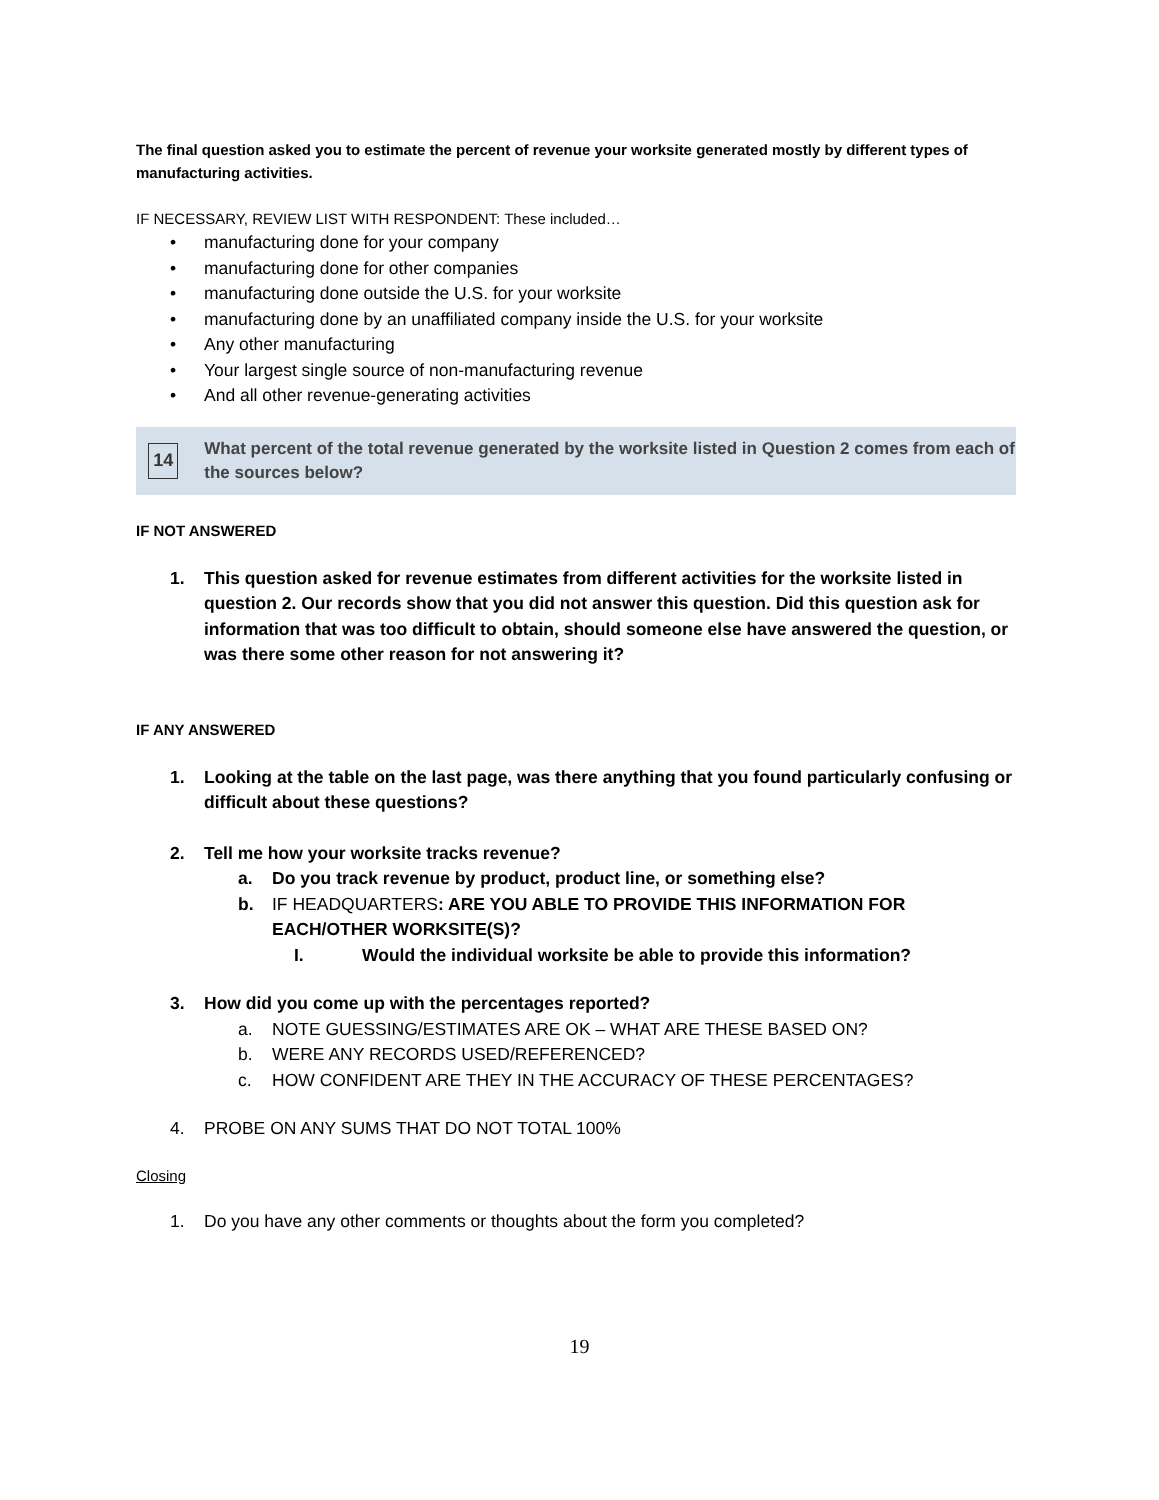The final question asked you to estimate the percent of revenue your worksite generated mostly by different types of manufacturing activities.
IF NECESSARY, REVIEW LIST WITH RESPONDENT: These included…
• manufacturing done for your company
• manufacturing done for other companies
• manufacturing done outside the U.S. for your worksite
• manufacturing done by an unaffiliated company inside the U.S. for your worksite
• Any other manufacturing
• Your largest single source of non-manufacturing revenue
• And all other revenue-generating activities
14
What percent of the total revenue generated by the worksite listed in Question 2 comes from each of the sources below?
IF NOT ANSWERED
1. This question asked for revenue estimates from different activities for the worksite listed in question 2. Our records show that you did not answer this question. Did this question ask for information that was too difficult to obtain, should someone else have answered the question, or was there some other reason for not answering it?
IF ANY ANSWERED
1. Looking at the table on the last page, was there anything that you found particularly confusing or difficult about these questions?
2. Tell me how your worksite tracks revenue?
a. Do you track revenue by product, product line, or something else?
b. IF HEADQUARTERS: ARE YOU ABLE TO PROVIDE THIS INFORMATION FOR EACH/OTHER WORKSITE(S)?
I. Would the individual worksite be able to provide this information?
3. How did you come up with the percentages reported?
a. NOTE GUESSING/ESTIMATES ARE OK – WHAT ARE THESE BASED ON?
b. WERE ANY RECORDS USED/REFERENCED?
c. HOW CONFIDENT ARE THEY IN THE ACCURACY OF THESE PERCENTAGES?
4. PROBE ON ANY SUMS THAT DO NOT TOTAL 100%
Closing
1. Do you have any other comments or thoughts about the form you completed?
19